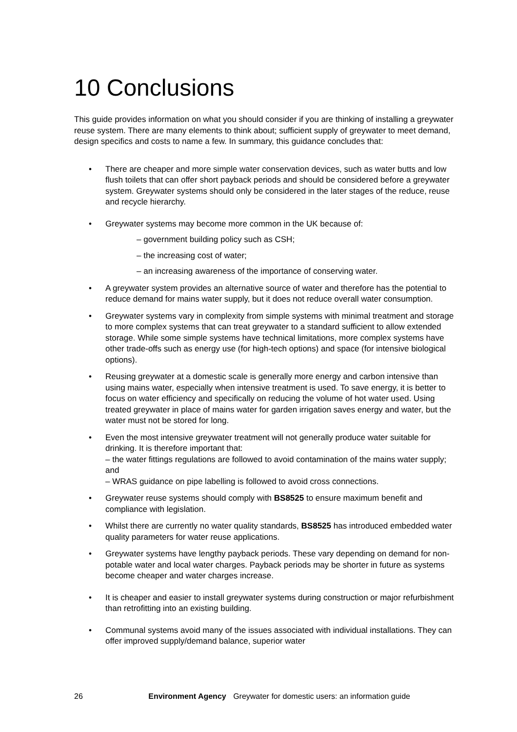10 Conclusions
This guide provides information on what you should consider if you are thinking of installing a greywater reuse system. There are many elements to think about; sufficient supply of greywater to meet demand, design specifics and costs to name a few. In summary, this guidance concludes that:
• There are cheaper and more simple water conservation devices, such as water butts and low flush toilets that can offer short payback periods and should be considered before a greywater system. Greywater systems should only be considered in the later stages of the reduce, reuse and recycle hierarchy.
• Greywater systems may become more common in the UK because of:
– government building policy such as CSH;
– the increasing cost of water;
– an increasing awareness of the importance of conserving water.
• A greywater system provides an alternative source of water and therefore has the potential to reduce demand for mains water supply, but it does not reduce overall water consumption.
• Greywater systems vary in complexity from simple systems with minimal treatment and storage to more complex systems that can treat greywater to a standard sufficient to allow extended storage. While some simple systems have technical limitations, more complex systems have other trade-offs such as energy use (for high-tech options) and space (for intensive biological options).
• Reusing greywater at a domestic scale is generally more energy and carbon intensive than using mains water, especially when intensive treatment is used. To save energy, it is better to focus on water efficiency and specifically on reducing the volume of hot water used. Using treated greywater in place of mains water for garden irrigation saves energy and water, but the water must not be stored for long.
• Even the most intensive greywater treatment will not generally produce water suitable for drinking. It is therefore important that:
– the water fittings regulations are followed to avoid contamination of the mains water supply; and
– WRAS guidance on pipe labelling is followed to avoid cross connections.
• Greywater reuse systems should comply with BS8525 to ensure maximum benefit and compliance with legislation.
• Whilst there are currently no water quality standards, BS8525 has introduced embedded water quality parameters for water reuse applications.
• Greywater systems have lengthy payback periods. These vary depending on demand for non-potable water and local water charges. Payback periods may be shorter in future as systems become cheaper and water charges increase.
• It is cheaper and easier to install greywater systems during construction or major refurbishment than retrofitting into an existing building.
• Communal systems avoid many of the issues associated with individual installations. They can offer improved supply/demand balance, superior water
26 Environment Agency Greywater for domestic users: an information guide